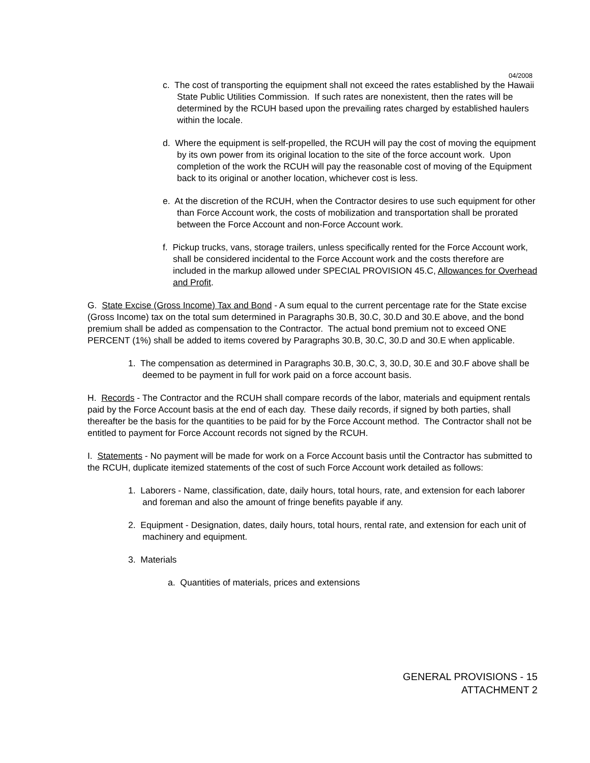04/2008
c. The cost of transporting the equipment shall not exceed the rates established by the Hawaii State Public Utilities Commission. If such rates are nonexistent, then the rates will be determined by the RCUH based upon the prevailing rates charged by established haulers within the locale.
d. Where the equipment is self-propelled, the RCUH will pay the cost of moving the equipment by its own power from its original location to the site of the force account work. Upon completion of the work the RCUH will pay the reasonable cost of moving of the Equipment back to its original or another location, whichever cost is less.
e. At the discretion of the RCUH, when the Contractor desires to use such equipment for other than Force Account work, the costs of mobilization and transportation shall be prorated between the Force Account and non-Force Account work.
f. Pickup trucks, vans, storage trailers, unless specifically rented for the Force Account work, shall be considered incidental to the Force Account work and the costs therefore are included in the markup allowed under SPECIAL PROVISION 45.C, Allowances for Overhead and Profit.
G. State Excise (Gross Income) Tax and Bond - A sum equal to the current percentage rate for the State excise (Gross Income) tax on the total sum determined in Paragraphs 30.B, 30.C, 30.D and 30.E above, and the bond premium shall be added as compensation to the Contractor. The actual bond premium not to exceed ONE PERCENT (1%) shall be added to items covered by Paragraphs 30.B, 30.C, 30.D and 30.E when applicable.
1. The compensation as determined in Paragraphs 30.B, 30.C, 3, 30.D, 30.E and 30.F above shall be deemed to be payment in full for work paid on a force account basis.
H. Records - The Contractor and the RCUH shall compare records of the labor, materials and equipment rentals paid by the Force Account basis at the end of each day. These daily records, if signed by both parties, shall thereafter be the basis for the quantities to be paid for by the Force Account method. The Contractor shall not be entitled to payment for Force Account records not signed by the RCUH.
I. Statements - No payment will be made for work on a Force Account basis until the Contractor has submitted to the RCUH, duplicate itemized statements of the cost of such Force Account work detailed as follows:
1. Laborers - Name, classification, date, daily hours, total hours, rate, and extension for each laborer and foreman and also the amount of fringe benefits payable if any.
2. Equipment - Designation, dates, daily hours, total hours, rental rate, and extension for each unit of machinery and equipment.
3. Materials
a. Quantities of materials, prices and extensions
GENERAL PROVISIONS - 15
ATTACHMENT 2